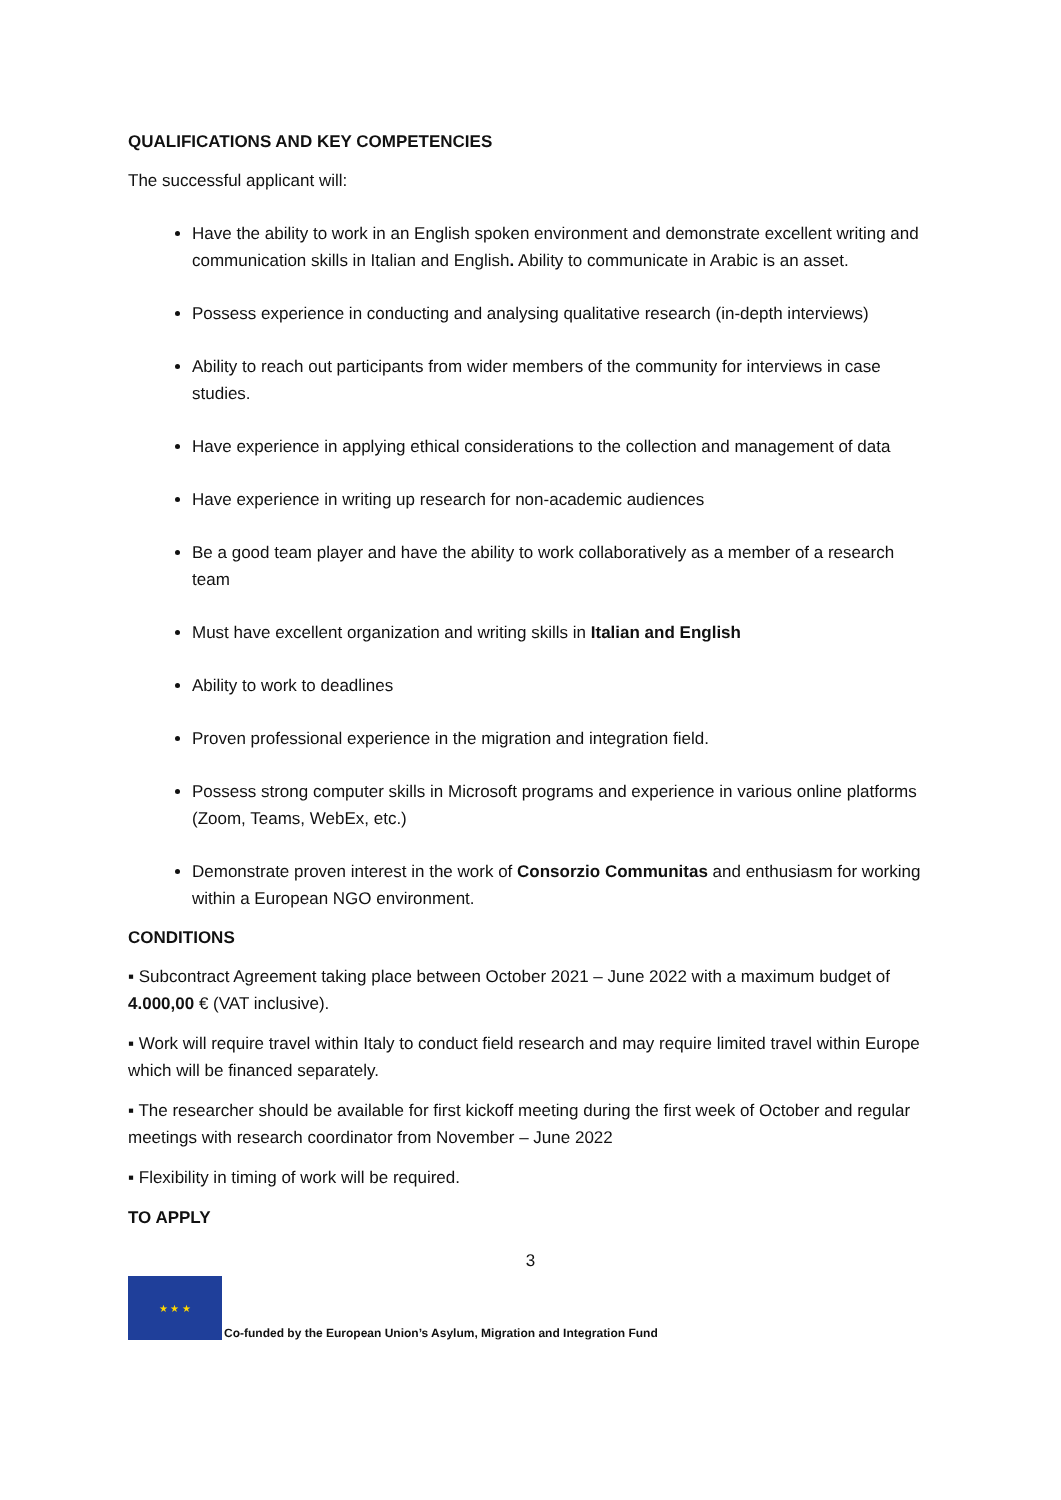QUALIFICATIONS AND KEY COMPETENCIES
The successful applicant will:
Have the ability to work in an English spoken environment and demonstrate excellent writing and communication skills in Italian and English. Ability to communicate in Arabic is an asset.
Possess experience in conducting and analysing qualitative research (in-depth interviews)
Ability to reach out participants from wider members of the community for interviews in case studies.
Have experience in applying ethical considerations to the collection and management of data
Have experience in writing up research for non-academic audiences
Be a good team player and have the ability to work collaboratively as a member of a research team
Must have excellent organization and writing skills in Italian and English
Ability to work to deadlines
Proven professional experience in the migration and integration field.
Possess strong computer skills in Microsoft programs and experience in various online platforms (Zoom, Teams, WebEx, etc.)
Demonstrate proven interest in the work of Consorzio Communitas and enthusiasm for working within a European NGO environment.
CONDITIONS
▪ Subcontract Agreement taking place between October 2021 – June 2022 with a maximum budget of 4.000,00 € (VAT inclusive).
▪ Work will require travel within Italy to conduct field research and may require limited travel within Europe which will be financed separately.
▪ The researcher should be available for first kickoff meeting during the first week of October and regular meetings with research coordinator from November – June 2022
▪ Flexibility in timing of work will be required.
TO APPLY
3
★ ★ ★
Co-funded by the European Union’s Asylum, Migration and Integration Fund